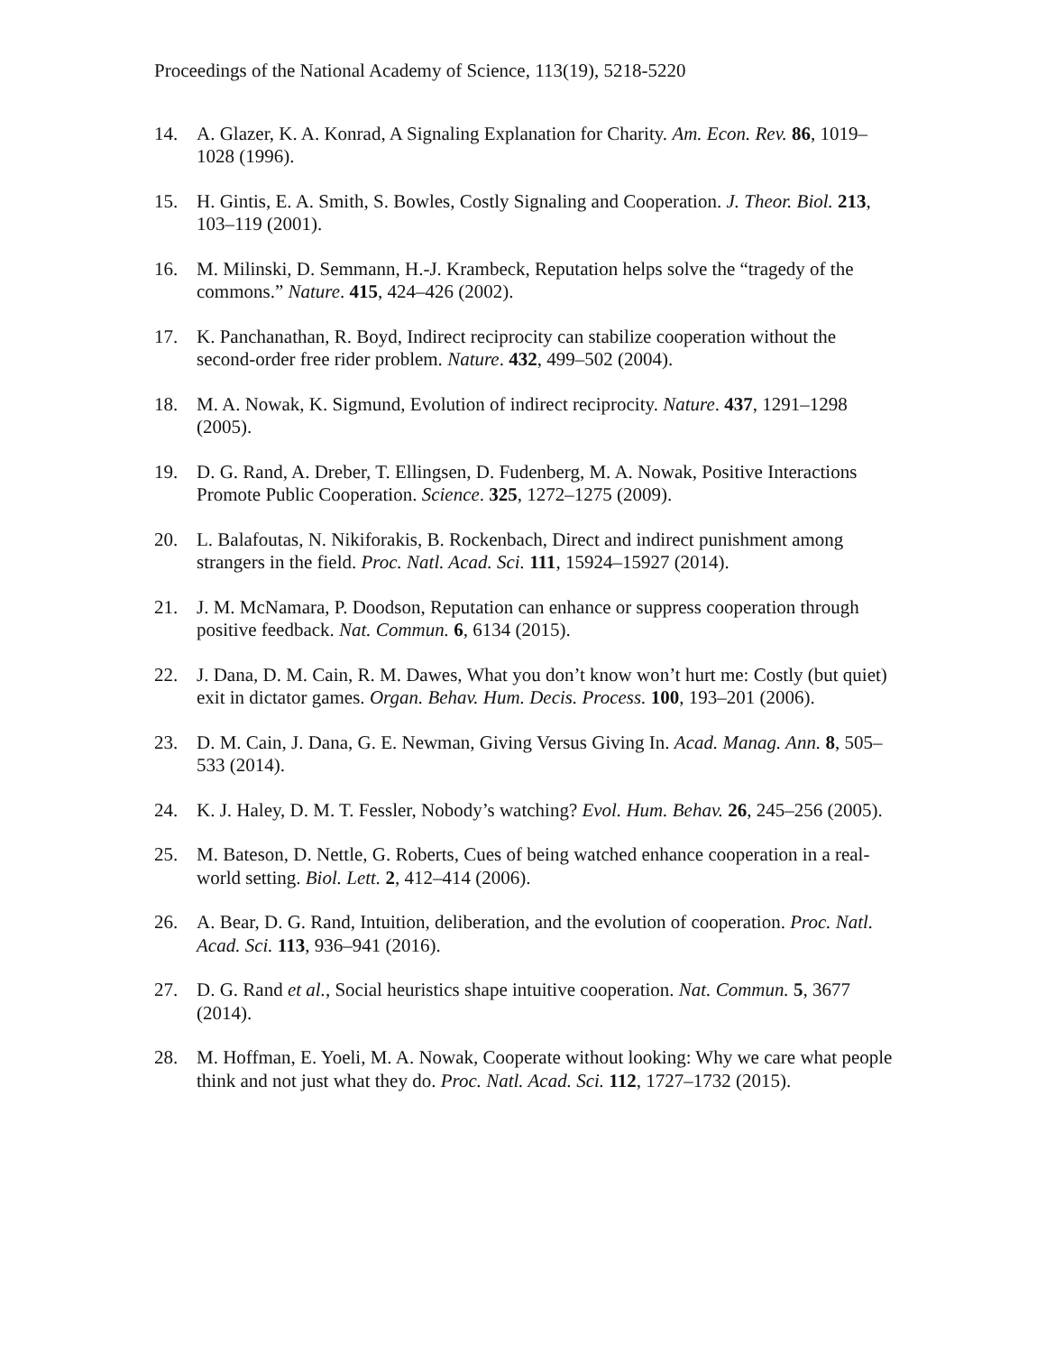Proceedings of the National Academy of Science, 113(19), 5218-5220
14. A. Glazer, K. A. Konrad, A Signaling Explanation for Charity. Am. Econ. Rev. 86, 1019–1028 (1996).
15. H. Gintis, E. A. Smith, S. Bowles, Costly Signaling and Cooperation. J. Theor. Biol. 213, 103–119 (2001).
16. M. Milinski, D. Semmann, H.-J. Krambeck, Reputation helps solve the “tragedy of the commons.” Nature. 415, 424–426 (2002).
17. K. Panchanathan, R. Boyd, Indirect reciprocity can stabilize cooperation without the second-order free rider problem. Nature. 432, 499–502 (2004).
18. M. A. Nowak, K. Sigmund, Evolution of indirect reciprocity. Nature. 437, 1291–1298 (2005).
19. D. G. Rand, A. Dreber, T. Ellingsen, D. Fudenberg, M. A. Nowak, Positive Interactions Promote Public Cooperation. Science. 325, 1272–1275 (2009).
20. L. Balafoutas, N. Nikiforakis, B. Rockenbach, Direct and indirect punishment among strangers in the field. Proc. Natl. Acad. Sci. 111, 15924–15927 (2014).
21. J. M. McNamara, P. Doodson, Reputation can enhance or suppress cooperation through positive feedback. Nat. Commun. 6, 6134 (2015).
22. J. Dana, D. M. Cain, R. M. Dawes, What you don’t know won’t hurt me: Costly (but quiet) exit in dictator games. Organ. Behav. Hum. Decis. Process. 100, 193–201 (2006).
23. D. M. Cain, J. Dana, G. E. Newman, Giving Versus Giving In. Acad. Manag. Ann. 8, 505–533 (2014).
24. K. J. Haley, D. M. T. Fessler, Nobody’s watching? Evol. Hum. Behav. 26, 245–256 (2005).
25. M. Bateson, D. Nettle, G. Roberts, Cues of being watched enhance cooperation in a real-world setting. Biol. Lett. 2, 412–414 (2006).
26. A. Bear, D. G. Rand, Intuition, deliberation, and the evolution of cooperation. Proc. Natl. Acad. Sci. 113, 936–941 (2016).
27. D. G. Rand et al., Social heuristics shape intuitive cooperation. Nat. Commun. 5, 3677 (2014).
28. M. Hoffman, E. Yoeli, M. A. Nowak, Cooperate without looking: Why we care what people think and not just what they do. Proc. Natl. Acad. Sci. 112, 1727–1732 (2015).